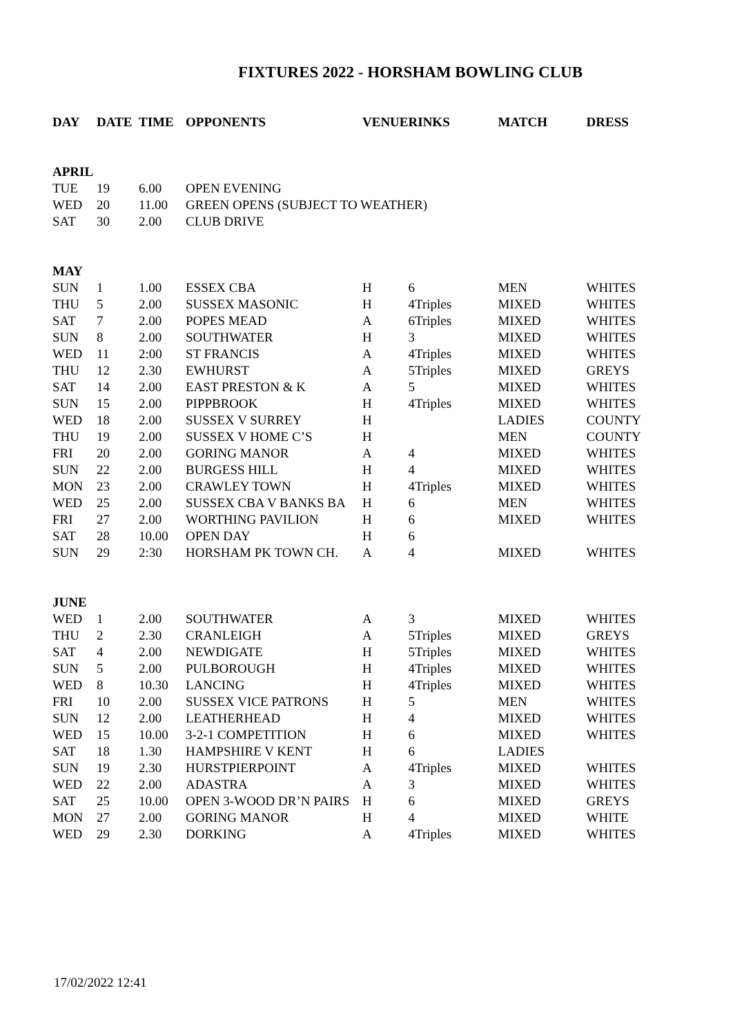FIXTURES 2022 - HORSHAM BOWLING CLUB
| DAY | DATE | TIME | OPPONENTS | VENUE | RINKS | MATCH | DRESS |
| --- | --- | --- | --- | --- | --- | --- | --- |
| APRIL | | | | | | | |
| TUE | 19 | 6.00 | OPEN EVENING | | | | |
| WED | 20 | 11.00 | GREEN OPENS (SUBJECT TO WEATHER) | | | | |
| SAT | 30 | 2.00 | CLUB DRIVE | | | | |
| MAY | | | | | | | |
| SUN | 1 | 1.00 | ESSEX CBA | H | 6 | MEN | WHITES |
| THU | 5 | 2.00 | SUSSEX MASONIC | H | 4Triples | MIXED | WHITES |
| SAT | 7 | 2.00 | POPES MEAD | A | 6Triples | MIXED | WHITES |
| SUN | 8 | 2.00 | SOUTHWATER | H | 3 | MIXED | WHITES |
| WED | 11 | 2:00 | ST FRANCIS | A | 4Triples | MIXED | WHITES |
| THU | 12 | 2.30 | EWHURST | A | 5Triples | MIXED | GREYS |
| SAT | 14 | 2.00 | EAST PRESTON & K | A | 5 | MIXED | WHITES |
| SUN | 15 | 2.00 | PIPPBROOK | H | 4Triples | MIXED | WHITES |
| WED | 18 | 2.00 | SUSSEX V SURREY | H | | LADIES | COUNTY |
| THU | 19 | 2.00 | SUSSEX V HOME C’S | H | | MEN | COUNTY |
| FRI | 20 | 2.00 | GORING MANOR | A | 4 | MIXED | WHITES |
| SUN | 22 | 2.00 | BURGESS HILL | H | 4 | MIXED | WHITES |
| MON | 23 | 2.00 | CRAWLEY TOWN | H | 4Triples | MIXED | WHITES |
| WED | 25 | 2.00 | SUSSEX CBA V BANKS BA | H | 6 | MEN | WHITES |
| FRI | 27 | 2.00 | WORTHING PAVILION | H | 6 | MIXED | WHITES |
| SAT | 28 | 10.00 | OPEN DAY | H | 6 | | |
| SUN | 29 | 2:30 | HORSHAM PK TOWN CH. | A | 4 | MIXED | WHITES |
| JUNE | | | | | | | |
| WED | 1 | 2.00 | SOUTHWATER | A | 3 | MIXED | WHITES |
| THU | 2 | 2.30 | CRANLEIGH | A | 5Triples | MIXED | GREYS |
| SAT | 4 | 2.00 | NEWDIGATE | H | 5Triples | MIXED | WHITES |
| SUN | 5 | 2.00 | PULBOROUGH | H | 4Triples | MIXED | WHITES |
| WED | 8 | 10.30 | LANCING | H | 4Triples | MIXED | WHITES |
| FRI | 10 | 2.00 | SUSSEX VICE PATRONS | H | 5 | MEN | WHITES |
| SUN | 12 | 2.00 | LEATHERHEAD | H | 4 | MIXED | WHITES |
| WED | 15 | 10.00 | 3-2-1 COMPETITION | H | 6 | MIXED | WHITES |
| SAT | 18 | 1.30 | HAMPSHIRE V KENT | H | 6 | LADIES | |
| SUN | 19 | 2.30 | HURSTPIERPOINT | A | 4Triples | MIXED | WHITES |
| WED | 22 | 2.00 | ADASTRA | A | 3 | MIXED | WHITES |
| SAT | 25 | 10.00 | OPEN 3-WOOD DR’N PAIRS | H | 6 | MIXED | GREYS |
| MON | 27 | 2.00 | GORING MANOR | H | 4 | MIXED | WHITE |
| WED | 29 | 2.30 | DORKING | A | 4Triples | MIXED | WHITES |
17/02/2022 12:41